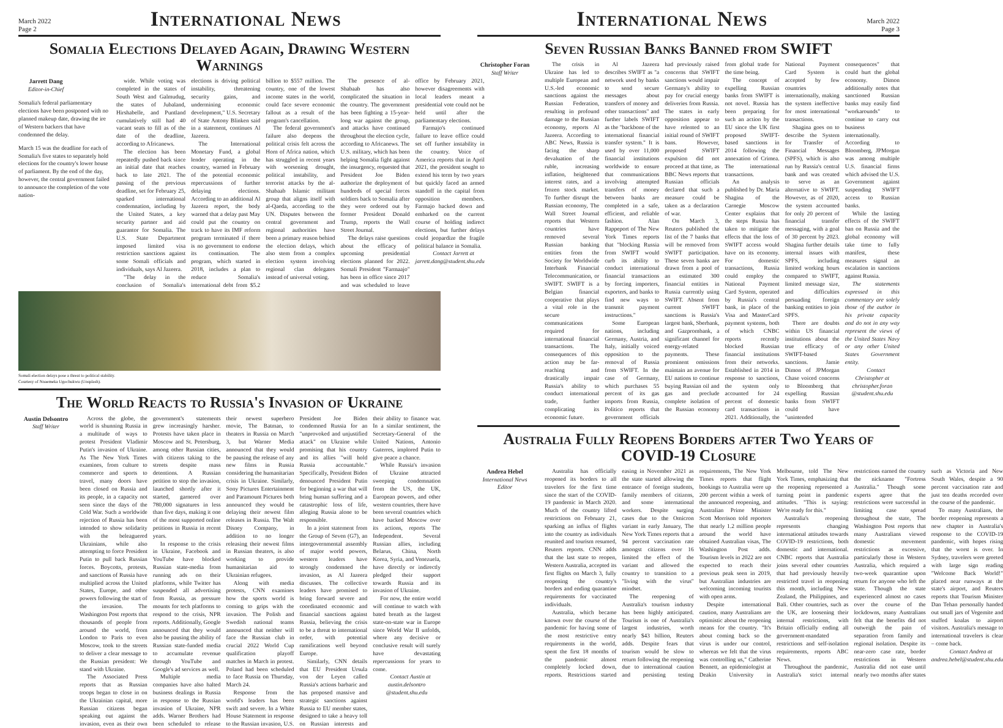March 2022
Page 2
International News
Somalia Elections Delayed Again, Drawing Western Warnings
Jarrett Dang
Editor-in-Chief
Somalia's federal parliamentary elections have been postponed with no planned makeup date, drawing the ire of Western backers that have condemned the delay.
March 15 was the deadline for each of Somalia's five states to separately hold elections for the country's lower house of parliament. By the end of the day, however, the central government failed to announce the completion of the vote nation-
wide. While voting was completed in the states of South West and Galmudug, the states of Jubaland, Hirshabelle, and Puntland cumulatively still had 40 vacant seats to fill as of the date of the deadline, according to Africanews.
The election has been repeatedly pushed back since an initial date that reaches back to late 2021. The passing of the previous deadline, set for February 25, sparked international condemnation, including by the United States, a key security partner and aid guarantor for Somalia. The U.S. State Department imposed limited visa restriction sanctions against some Somali officials and individuals, says Al Jazeera.
"The delay in the conclusion of Somalia's elections is driving political instability, threatening security gains, and undermining economic development," U.S. Secretary of State Antony Blinken said in a statement, continues Al Jazeera.
The International Monetary Fund, a global lender operating in the country, warned in February of the potential economic repercussions of further delaying elections. According to an additional Al Jazeera report, the body warned that a delay past May could put the country on track to have its IMF reform program terminated if there is no government to endorse its continuation. The program, which started in 2018, includes a plan to reduce Somalia's international debt from $5.2 billion to $557 million. The country, one of the lowest income states in the world, could face severe economic fallout as a result of the program's cancellation.
The federal government's failure also deepens the political crisis felt across the Horn of Africa nation, which has struggled in recent years with worsening drought, political instability, and terrorist attacks by the al-Shabaab Islamic militant group that aligns itself with al-Qaeda, according to the UN. Disputes between the central government and regional authorities have been a primary reason behind the election delays, which also stem from a complex election system involving regional clan delegates instead of universal voting.
The presence of al-Shabaab has also complicated the situation in the country. The government has been fighting a 15-year-long war against the group, and attacks have continued throughout the election cycle, according to Africanews. The U.S. military, which has been helping Somalia fight against the insurgency, requested that President Joe Biden authorize the deployment of hundreds of special forces soldiers back to Somalia after they were ordered out by former President Donald Trump, reports the Wall Street Journal.
The delays raise questions about the efficacy of upcoming presidential elections planned for 2022. Somali President "Farmaajo" has been in office since 2017 and was scheduled to leave office by February 2021, however disagreements with local leaders meant a presidential vote could not be held until after the parliamentary elections.
Farmajo's continued failure to leave office could set off further instability in the country. Voice of America reports that in April 2021, the president sought to extend his term by two years but quickly faced an armed standoff in the capital from opposition members. Farmajo backed down and embarked on the current course of holding indirect elections, but further delays could jeopardize the fragile political balance in Somalia.
Contact Jarrett at jarrett.dang@student.shu.edu
Somali election delays pose a threat to political stability.
Courtesy of Nnaemeka Ugochukwu (Unsplash).
The World Reacts to Russia's Invasion of Ukraine
Austin Delsontro
Staff Writer
Across the globe, the world is shunning Russia in a multitude of ways to protest President Vladimir Putin's invasion of Ukraine. As The New York Times examines, from culture to commerce and sports to travel, many doors have been closed on Russia and its people, in a capacity not seen since the days of the Cold War. Such a worldwide rejection of Russia has been intended to show solidarity with the beleaguered Ukrainians, while also attempting to force President Putin to pull back Russian forces. Boycotts, protests, and sanctions of Russia have multiplied across the United States, Europe, and other powers following the start of the invasion. The Washington Post reports that thousands of people from around the world, from London to Paris to even Moscow, took to the streets to deliver a clear message to the Russian president: We stand with Ukraine.
The Associated Press reports that as Russian troops began to close in on the Ukrainian capital, more Russian citizens began speaking out against the invasion, even as their own government's statements grew increasingly harsher. Protests have taken place in Moscow and St. Petersburg, among other Russian cities, with citizens taking to the streets despite mass detentions. A Russian petition to stop the invasion, launched shortly after it started, garnered over 780,000 signatures in less than five days, making it one of the most supported online petitions in Russia in recent years.
In response to the crisis in Ukraine, Facebook and YouTube have blocked Russian state-media from running ads on their platforms, while Twitter has suspended all advertising from Russia, as pressure mounts for tech platforms to respond to the crisis, NPR reports. Additionally, Google announced that they would also be pausing the ability of Russian state-funded media to accumulate revenue through YouTube and Google's ad services as well.
Multiple media companies have also halted business dealings in Russia in response to the Russian invasion of Ukraine, NPR adds. Warner Brothers had been scheduled to release their newest superhero movie, The Batman, to theaters in Russia on March 3, but Warner Media announced that they would be pausing the release of any new films in Russia considering the humanitarian crisis in Ukraine. Similarly, Sony Pictures Entertainment and Paramount Pictures both announced they would be delaying their newest film releases in Russia. The Walt Disney Company, in addition to no longer releasing their newest films in Russian theaters, is also working to provide humanitarian aid to Ukrainian refugees.
Along with media protests, CNN examines how the sports world is coming to grips with the invasion. The Polish and Swedish national teams announced that neither will face the Russian club in crucial 2022 World Cup qualification playoff matches in March in protest. Poland had been scheduled to face Russia on Thursday, March 24.
Response from the world's leaders has been swift and severe. In a White House Statement in response to the Russian invasion, U.S. President Joe Biden condemned Russia for an "unprovoked and unjustified attack" on Ukraine while promising that his country and its allies "will hold Russia accountable." Specifically, President Biden denounced President Putin for beginning a war that will bring human suffering and a catastrophic loss of life, alleging Russia alone to be responsible.
In a joint statement from the Group of Seven (G7), an intergovernmental assembly of major world powers, western leaders have strongly condemned the invasion, as Al Jazeera discusses. The collective leaders have promised to bring forward severe and coordinated economic and financial sanctions against Russia, believing the crisis to be a threat to international order, with potential ramifications well beyond Europe.
Similarly, CNN details that EU President Ursula von der Leyen called Russia's actions barbaric and has proposed massive and strategic sanctions against Russia to EU member states, designed to take a heavy toll on Russian interests and their ability to finance war. In a similar sentiment, the Secretary-General of the United Nations, Antonio Guterres, implored Putin to give peace a chance.
While Russia's invasion of Ukraine attracted sweeping condemnation from the US, the UK, European powers, and other western countries, there have been several countries which have backed Moscow over its actions, reports The Independent. Several Russian allies, including Belarus, China, North Korea, Syria, and Venezuela, have directly or indirectly pledged their support towards Russia and its invasion of Ukraine.
For now, the entire world will continue to watch with bated breath as the largest state-on-state war in Europe since World War II unfolds, where any decisive or conclusive result will surely have devastating repercussions for years to come.
Contact Austin at austin.delsontro @student.shu.edu
International News
March 2022
Page 3
Seven Russian Banks Banned from SWIFT
Christopher Foran
Staff Writer
The crisis in Ukraine has led to multiple European and U.S.-led economic sanctions against the Russian Federation, resulting in profound damage to the Russian economy, reports Al Jazeera. According to ABC News, Russia is facing the sharp devaluation of the ruble, increasing inflation, heightened interest rates, and a frozen stock market. To further disrupt the Russian economy, The Wall Street Journal reports that Western countries have removed several Russian banking entities from the Society for Worldwide Interbank Financial Telecommunication, or SWIFT. SWIFT is a Belgian financial cooperative that plays a vital role in the secure communications required for international financial transactions. The consequences of this action may be far-reaching and drastically impair Russia's ability to conduct international trade, further complicating its economic future.
Al Jazeera describes SWIFT as "a network used by banks to send secure messages about transfers of money and other transactions" and further labels SWIFT as the "backbone of the international financial transfer system." It is used by over 11,000 financial institutions worldwide to ensure that communications involving attempted transfers of money between banks are completed in a safe, efficient, and reliable fashion. Alan Rappeport of The New York Times reports that "blocking Russia from SWIFT would curb its ability to conduct international financial transactions by forcing importers, exporters, and banks to find new ways to transmit payment instructions."
Some European nations, including Germany, Austria, and Italy, initially voiced opposition to the removal of Russia from SWIFT. In the case of Germany, which purchases 55 percent of its gas imports from Russia, Politico reports that government officials had previously raised concerns that SWIFT sanctions would impair Germany's ability to pay for crucial energy deliveries from Russia. The states in early opposition appear to have relented to an initial round of SWIFT bans. However, proposed SWIFT expulsion did not proceed at that time, as BBC News reports that Russian officials declared that such a measure could be taken as a declaration of war.
On March 3, Reuters published the list of the 7 banks that will be removed from SWIFT participation. These seven banks are drawn from a pool of an estimated 300 financial entities in Russia currently using SWIFT. Absent from current SWIFT sanctions is Russia's largest bank, Sberbank, and Gazprombank, a significant channel for energy-related payments. These prominent omissions maintain an avenue for EU nations to continue buying Russian oil and gas and preclude complete isolation of the Russian economy from global trade for the time being.
The concept of expelling Russian banks from SWIFT is not novel. Russia has been preparing for such an action by the EU since the UK first proposed SWIFT-based sanctions in 2014 following the annexation of Crimea. The international transactions.
An analysis published by Dr. Maria Shagina of the Carnegie Moscow Center explains that the steps Russia has taken to mitigate the effects that the loss of SWIFT access would have on its economy. For domestic transactions, Russia could employ the National Payment Card System, operated by Russia's central bank, in place of the Visa and MasterCard payment systems, both of which CNBC reports recently blocked Russian financial institutions from their networks. Established in 2014 in response to sanctions, the system only accounted for 24 percent of domestic card transactions in 2021. Additionally, the National Payment Card System is accepted by few countries internationally, making the system ineffective for most international transactions.
Shagina goes on to describe the System for Transfer of Financial Messages (SPFS), which is also run by Russia's central bank and was created to serve as an alternative to SWIFT. However, as of 2020, the system accounted for only 20 percent of financial transfer messaging, with a goal of 30 percent by 2023. Shagina further details internal issues with SPFS, including limited working hours compared to SWIFT, limited message size, and difficulties persuading foreign banking entities to join SPFS.
There are doubts within US financial institutions about the true efficacy of SWIFT-based sanctions. Jamie Dimon of JPMorgan Chase voiced concerns to Bloomberg that expelling Russian banks from SWIFT could have "unintended consequences" that could hurt the global economy. Dimon additionally notes that sanctioned Russian banks may easily find "workarounds" to continue to carry out business internationally. According to Bloomberg, JPMorgan was among multiple U.S. financial firms which advised the U.S. Government against suspending SWIFT access to Russian banks.
While the lasting effects of the SWIFT ban on Russia and the global economy will take time to fully manifest, these measures signal an escalation in sanctions against Russia.
The statements expressed in this commentary are solely those of the author in his private capacity and do not in any way represent the views of the United States Navy or any other United States Government entity.
Contact Christopher at christopher.foran @student.shu.edu
Australia Fully Reopens Borders after Two Years of COVID-19 Closure
Andrea Hebel
International News Editor
Australia has officially reopened its borders to all travelers for the first time since the start of the COVID-19 pandemic in March 2020. Much of the country lifted restrictions on February 21, sparking an influx of flights into the country as individuals reunited and tourism resumed, Reuters reports. CNN adds that the last state to reopen, Western Australia, accepted its first flights on March 3, fully reopening the country's borders and ending quarantine requirements for vaccinated individuals.
Australia, which became known over the course of the pandemic for having some of the most restrictive entry requirements in the world, spent the first 18 months of the pandemic almost completely locked down, reports. Restrictions started easing in November 2021 as the state started allowing the entrance of foreign students, family members of citizens, and some international workers. Despite surging cases due to the Omicron variant in early January, The New York Times reports that a 94 percent vaccination rate amongst citizens over 16 limited the effect of the variant and allowed the country to transition to a "living with the virus" mindset.
The reopening of Australia's tourism industry has been highly anticipated. Tourism is one of Australia's largest industries, worth nearly $43 billion, Reuters adds. Despite fears that tourism would be slow to return following the reopening due to international caution and persisting testing requirements, The New York Times reports that flight bookings to Australia were up 200 percent within a week of the announced reopening, and Australian Prime Minister Scott Morrison told reporters that nearly 1.2 million people around the world have obtained Australian visas, The Washington Post adds. Tourism levels in 2022 are not expected to reach their previous peak seen in 2019, but Australian industries are welcoming incoming tourists with open arms.
Despite international caution, many Australians are optimistic about the reopening means for the country. "It's about coming back so the virus is under our control, whereas we felt that the virus was controlling us," Catherine Bennett, an epidemiologist at Deakin University in Melbourne, told The New York Times, emphasizing that the reopening represented a turning point in pandemic attitudes. "This is saying: We're ready for this."
Australia's reopening represents changing international attitudes towards COVID-19 restrictions, both domestic and international. CNBC reports that Australia joins several other countries that had previously heavily restricted travel in reopening this month, including New Zealand, the Philippines, and Bali. Other countries, such as the UK, are loosening their internal restrictions, with Britain officially ending all government-mandated restrictions and self-isolation requirements, reports ABC News.
Throughout the pandemic, Australia's strict internal restrictions earned the country the nickname "Fortress Australia." Though some experts agree that the restrictions were successful in limiting case spread throughout the state, The Washington Post reports that many Australians viewed domestic movement restrictions as excessive, particularly those in Western Australia, which required a two-week quarantine upon return for anyone who left the state. Though the state experienced almost no cases over the course of the lockdowns, many Australians felt that the benefits did not outweigh the pain of separation from family and regional isolation. Despite its near-zero case rate, border restrictions in Western Australia did not ease until nearly two months after states such as Victoria and New South Wales, despite a 90 percent vaccination rate and just ten deaths recorded over the course of the pandemic.
To many Australians, the border reopening represents a new chapter in Australia's response to the COVID-19 pandemic, with hopes rising that the worst is over. In Sydney, travelers were greeted with large sign reading "Welcome Back World!" placed near runways at the state's airport, and Reuters reports that Tourism Minister Dan Tehan personally handed out small jars of Vegemite and stuffed koalas to airport visitors. Australia's message to international travelers is clear – come back.
Contact Andrea at andrea.hebel@student.shu.edu